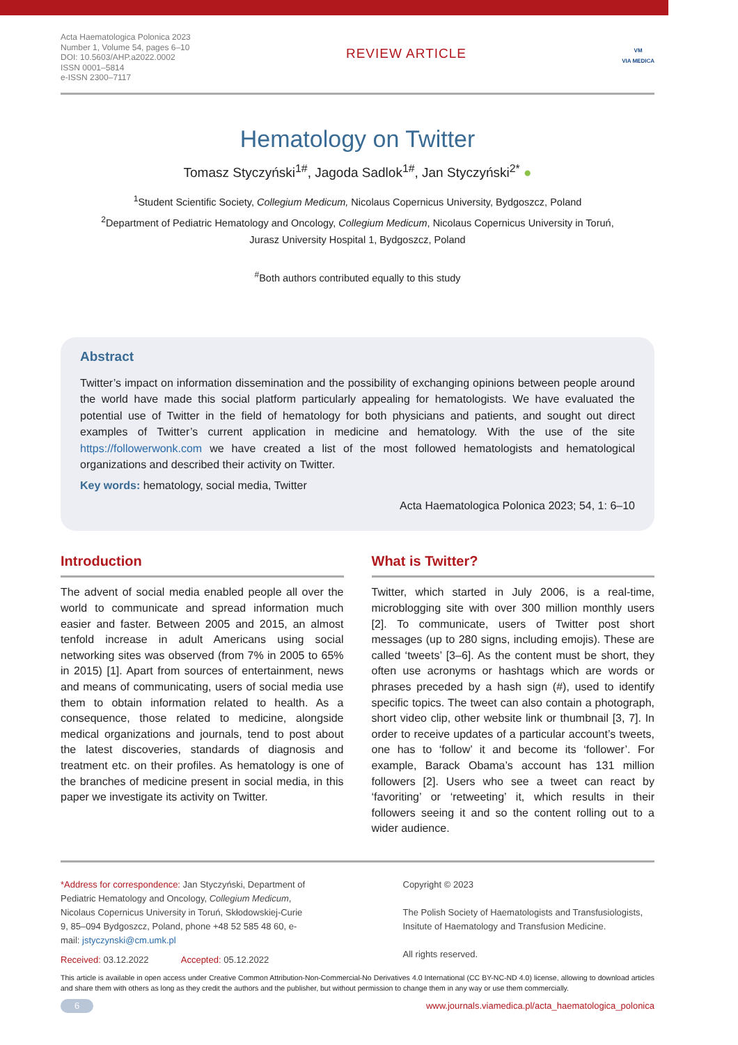Acta Haematologica Polonica 2023
Number 1, Volume 54, pages 6–10
DOI: 10.5603/AHP.a2022.0002
ISSN 0001–5814
e-ISSN 2300–7117
REVIEW ARTICLE
VM
VIA MEDICA
Hematology on Twitter
Tomasz Styczyński<sup>1#</sup>, Jagoda Sadlok<sup>1#</sup>, Jan Styczyński<sup>2*</sup> ●
<sup>1</sup> Student Scientific Society, Collegium Medicum, Nicolaus Copernicus University, Bydgoszcz, Poland
<sup>2</sup> Department of Pediatric Hematology and Oncology, Collegium Medicum, Nicolaus Copernicus University in Toruń,
Jurasz University Hospital 1, Bydgoszcz, Poland
<sup>#</sup> Both authors contributed equally to this study
Abstract
Twitter’s impact on information dissemination and the possibility of exchanging opinions between people around the world have made this social platform particularly appealing for hematologists. We have evaluated the potential use of Twitter in the field of hematology for both physicians and patients, and sought out direct examples of Twitter’s current application in medicine and hematology. With the use of the site https://followerwonk.com we have created a list of the most followed hematologists and hematological organizations and described their activity on Twitter.
Key words: hematology, social media, Twitter
Acta Haematologica Polonica 2023; 54, 1: 6–10
Introduction
The advent of social media enabled people all over the world to communicate and spread information much easier and faster. Between 2005 and 2015, an almost tenfold increase in adult Americans using social networking sites was observed (from 7% in 2005 to 65% in 2015) [1]. Apart from sources of entertainment, news and means of communicating, users of social media use them to obtain information related to health. As a consequence, those related to medicine, alongside medical organizations and journals, tend to post about the latest discoveries, standards of diagnosis and treatment etc. on their profiles. As hematology is one of the branches of medicine present in social media, in this paper we investigate its activity on Twitter.
What is Twitter?
Twitter, which started in July 2006, is a real-time, microblogging site with over 300 million monthly users [2]. To communicate, users of Twitter post short messages (up to 280 signs, including emojis). These are called ‘tweets’ [3–6]. As the content must be short, they often use acronyms or hashtags which are words or phrases preceded by a hash sign (#), used to identify specific topics. The tweet can also contain a photograph, short video clip, other website link or thumbnail [3, 7]. In order to receive updates of a particular account’s tweets, one has to ‘follow’ it and become its ‘follower’. For example, Barack Obama’s account has 131 million followers [2]. Users who see a tweet can react by ‘favoriting’ or ‘retweeting’ it, which results in their followers seeing it and so the content rolling out to a wider audience.
*Address for correspondence: Jan Styczyński, Department of Pediatric Hematology and Oncology, Collegium Medicum, Nicolaus Copernicus University in Toruń, Skłodowskiej-Curie 9, 85–094 Bydgoszcz, Poland, phone +48 52 585 48 60, e-mail: jstyczynski@cm.umk.pl
Received: 03.12.2022 Accepted: 05.12.2022
Copyright © 2023
The Polish Society of Haematologists and Transfusiologists, Insitute of Haematology and Transfusion Medicine.
All rights reserved.
This article is available in open access under Creative Common Attribution-Non-Commercial-No Derivatives 4.0 International (CC BY-NC-ND 4.0) license, allowing to download articles and share them with others as long as they credit the authors and the publisher, but without permission to change them in any way or use them commercially.
6 www.journals.viamedica.pl/acta_haematologica_polonica